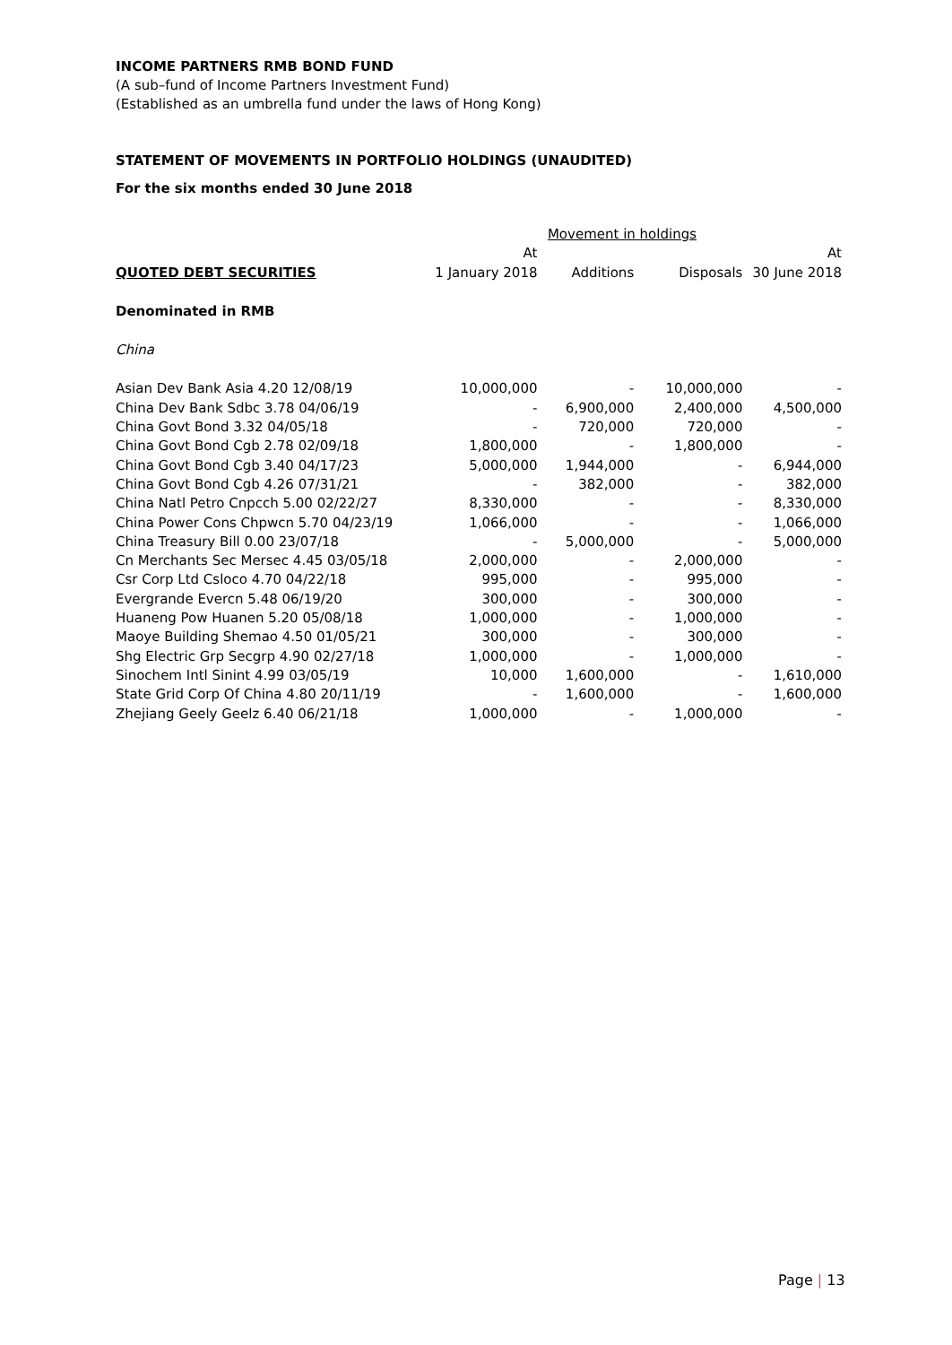INCOME PARTNERS RMB BOND FUND
(A sub–fund of Income Partners Investment Fund)
(Established as an umbrella fund under the laws of Hong Kong)
STATEMENT OF MOVEMENTS IN PORTFOLIO HOLDINGS (UNAUDITED)
For the six months ended 30 June 2018
| | | Movement in holdings | | |
| --- | --- | --- | --- | --- |
| | At | | | At |
| QUOTED DEBT SECURITIES | 1 January 2018 | Additions | Disposals | 30 June 2018 |
| Denominated in RMB | | | | |
| China | | | | |
| Asian Dev Bank Asia 4.20 12/08/19 | 10,000,000 | - | 10,000,000 | - |
| China Dev Bank Sdbc 3.78 04/06/19 | - | 6,900,000 | 2,400,000 | 4,500,000 |
| China Govt Bond 3.32 04/05/18 | - | 720,000 | 720,000 | - |
| China Govt Bond Cgb 2.78 02/09/18 | 1,800,000 | - | 1,800,000 | - |
| China Govt Bond Cgb 3.40 04/17/23 | 5,000,000 | 1,944,000 | - | 6,944,000 |
| China Govt Bond Cgb 4.26 07/31/21 | - | 382,000 | - | 382,000 |
| China Natl Petro Cnpcch 5.00 02/22/27 | 8,330,000 | - | - | 8,330,000 |
| China Power Cons Chpwcn 5.70 04/23/19 | 1,066,000 | - | - | 1,066,000 |
| China Treasury Bill 0.00 23/07/18 | - | 5,000,000 | - | 5,000,000 |
| Cn Merchants Sec Mersec 4.45 03/05/18 | 2,000,000 | - | 2,000,000 | - |
| Csr Corp Ltd Csloco 4.70 04/22/18 | 995,000 | - | 995,000 | - |
| Evergrande Evercn 5.48 06/19/20 | 300,000 | - | 300,000 | - |
| Huaneng Pow Huanen 5.20 05/08/18 | 1,000,000 | - | 1,000,000 | - |
| Maoye Building Shemao 4.50 01/05/21 | 300,000 | - | 300,000 | - |
| Shg Electric Grp Secgrp 4.90 02/27/18 | 1,000,000 | - | 1,000,000 | - |
| Sinochem Intl Sinint 4.99 03/05/19 | 10,000 | 1,600,000 | - | 1,610,000 |
| State Grid Corp Of China 4.80 20/11/19 | - | 1,600,000 | - | 1,600,000 |
| Zhejiang Geely Geelz 6.40 06/21/18 | 1,000,000 | - | 1,000,000 | - |
Page | 13